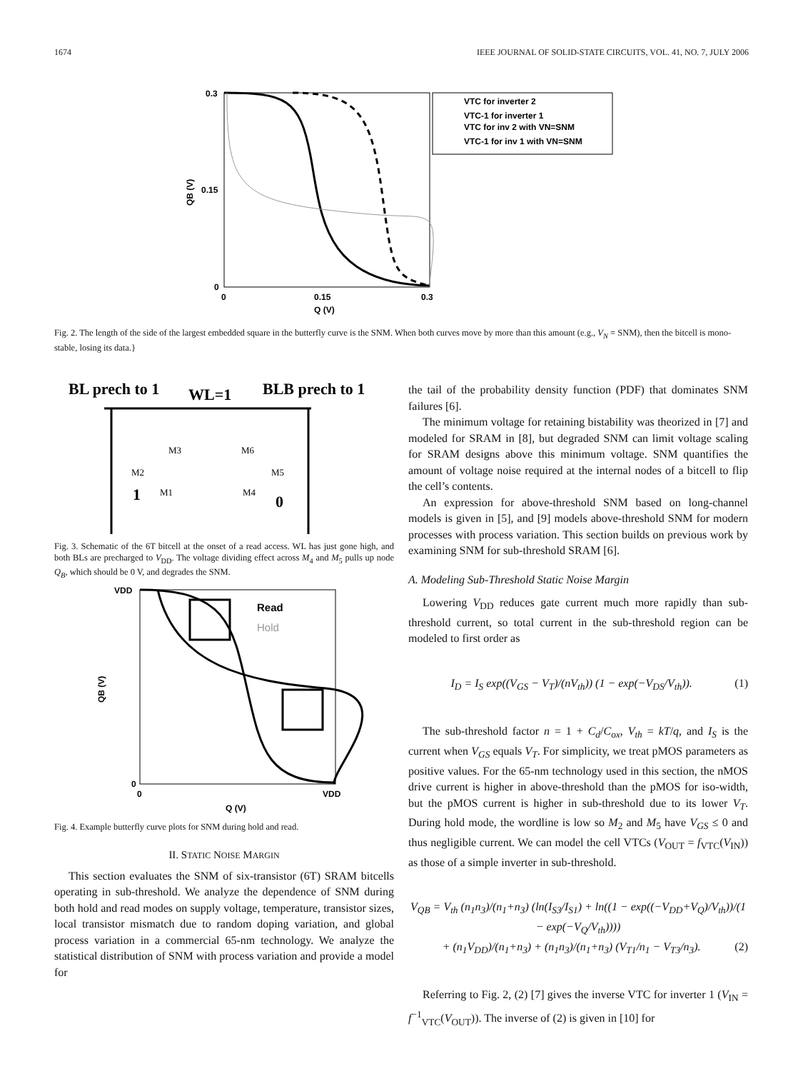1674 IEEE JOURNAL OF SOLID-STATE CIRCUITS, VOL. 41, NO. 7, JULY 2006
0.3
0.15
0
0
0.15
0.3
Q (V)
QB (V)
VTC for inverter 2
VTC-1 for inverter 1
VTC for inv 2 with VN=SNM
VTC-1 for inv 1 with VN=SNM
Fig. 2. The length of the side of the largest embedded square in the butterfly curve is the SNM. When both curves move by more than this amount (e.g., V<sub>N</sub> = SNM), then the bitcell is mono-stable, losing its data.}
BL prech to 1
WL=1
BLB prech to 1
M3
M6
M2
M5
M1
M4
1
0
Fig. 3. Schematic of the 6T bitcell at the onset of a read access. WL has just gone high, and both BLs are precharged to V<sub>DD</sub>. The voltage dividing effect across M<sub>4</sub> and M<sub>5</sub> pulls up node Q<sub>B</sub>, which should be 0 V, and degrades the SNM.
VDD
0
0
VDD
Q (V)
QB (V)
Read
Hold
Fig. 4. Example butterfly curve plots for SNM during hold and read.
II. STATIC NOISE MARGIN
This section evaluates the SNM of six-transistor (6T) SRAM bitcells operating in sub-threshold. We analyze the dependence of SNM during both hold and read modes on supply voltage, temperature, transistor sizes, local transistor mismatch due to random doping variation, and global process variation in a commercial 65-nm technology. We analyze the statistical distribution of SNM with process variation and provide a model for
the tail of the probability density function (PDF) that dominates SNM failures [6].
The minimum voltage for retaining bistability was theorized in [7] and modeled for SRAM in [8], but degraded SNM can limit voltage scaling for SRAM designs above this minimum voltage. SNM quantifies the amount of voltage noise required at the internal nodes of a bitcell to flip the cell’s contents.
An expression for above-threshold SNM based on long-channel models is given in [5], and [9] models above-threshold SNM for modern processes with process variation. This section builds on previous work by examining SNM for sub-threshold SRAM [6].
A. Modeling Sub-Threshold Static Noise Margin
Lowering V<sub>DD</sub> reduces gate current much more rapidly than sub-threshold current, so total current in the sub-threshold region can be modeled to first order as
I<sub>D</sub> = I<sub>S</sub> exp((V<sub>GS</sub> − V<sub>T</sub>)/(nV<sub>th</sub>)) (1 − exp(−V<sub>DS</sub>/V<sub>th</sub>)). (1)
The sub-threshold factor n = 1 + C<sub>d</sub>/C<sub>ox</sub>, V<sub>th</sub> = kT/q, and I<sub>S</sub> is the current when V<sub>GS</sub> equals V<sub>T</sub>. For simplicity, we treat pMOS parameters as positive values. For the 65-nm technology used in this section, the nMOS drive current is higher in above-threshold than the pMOS for iso-width, but the pMOS current is higher in sub-threshold due to its lower V<sub>T</sub>. During hold mode, the wordline is low so M<sub>2</sub> and M<sub>5</sub> have V<sub>GS</sub> ≤ 0 and thus negligible current. We can model the cell VTCs (V<sub>OUT</sub> = f<sub>VTC</sub>(V<sub>IN</sub>)) as those of a simple inverter in sub-threshold.
V<sub>QB</sub> = V<sub>th</sub> (n<sub>1</sub>n<sub>3</sub>)/(n<sub>1</sub>+n<sub>3</sub>) (ln(I<sub>S3</sub>/I<sub>S1</sub>) + ln((1 − exp((−V<sub>DD</sub>+V<sub>Q</sub>)/V<sub>th</sub>))/(1 − exp(−V<sub>Q</sub>/V<sub>th</sub>))))
+ (n<sub>1</sub>V<sub>DD</sub>)/(n<sub>1</sub>+n<sub>3</sub>) + (n<sub>1</sub>n<sub>3</sub>)/(n<sub>1</sub>+n<sub>3</sub>) (V<sub>T1</sub>/n<sub>1</sub> − V<sub>T3</sub>/n<sub>3</sub>). (2)
Referring to Fig. 2, (2) [7] gives the inverse VTC for inverter 1 (V<sub>IN</sub> = f<sup>−1</sup><sub>VTC</sub>(V<sub>OUT</sub>)). The inverse of (2) is given in [10] for